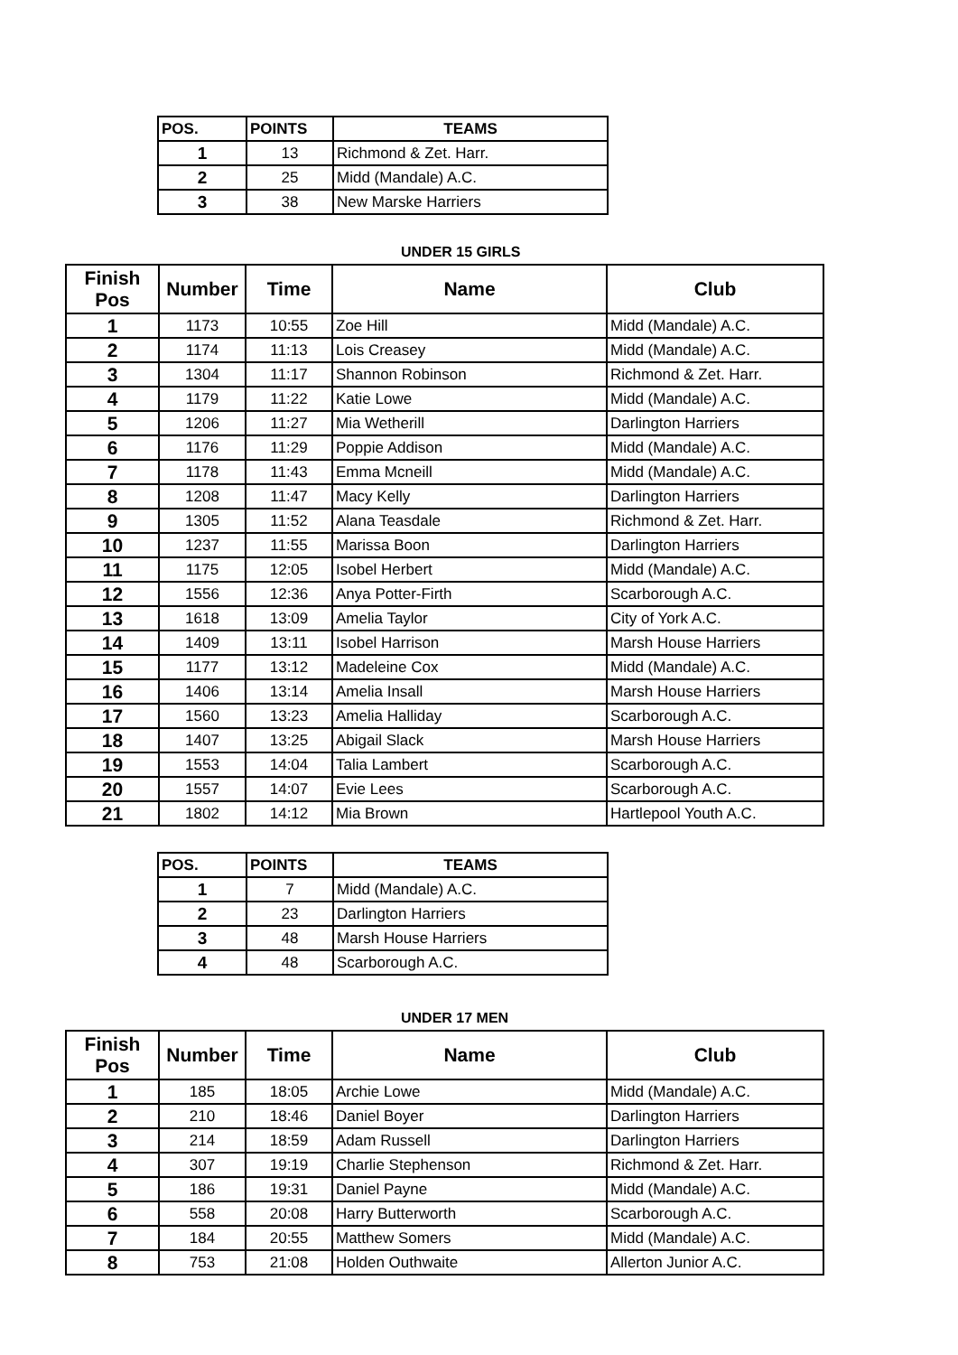| POS. | POINTS | TEAMS |
| --- | --- | --- |
| 1 | 13 | Richmond & Zet. Harr. |
| 2 | 25 | Midd (Mandale) A.C. |
| 3 | 38 | New Marske Harriers |
UNDER 15 GIRLS
| Finish Pos | Number | Time | Name | Club |
| --- | --- | --- | --- | --- |
| 1 | 1173 | 10:55 | Zoe Hill | Midd (Mandale) A.C. |
| 2 | 1174 | 11:13 | Lois Creasey | Midd (Mandale) A.C. |
| 3 | 1304 | 11:17 | Shannon Robinson | Richmond & Zet. Harr. |
| 4 | 1179 | 11:22 | Katie Lowe | Midd (Mandale) A.C. |
| 5 | 1206 | 11:27 | Mia Wetherill | Darlington Harriers |
| 6 | 1176 | 11:29 | Poppie Addison | Midd (Mandale) A.C. |
| 7 | 1178 | 11:43 | Emma Mcneill | Midd (Mandale) A.C. |
| 8 | 1208 | 11:47 | Macy Kelly | Darlington Harriers |
| 9 | 1305 | 11:52 | Alana Teasdale | Richmond & Zet. Harr. |
| 10 | 1237 | 11:55 | Marissa Boon | Darlington Harriers |
| 11 | 1175 | 12:05 | Isobel Herbert | Midd (Mandale) A.C. |
| 12 | 1556 | 12:36 | Anya Potter-Firth | Scarborough A.C. |
| 13 | 1618 | 13:09 | Amelia Taylor | City of York A.C. |
| 14 | 1409 | 13:11 | Isobel Harrison | Marsh House Harriers |
| 15 | 1177 | 13:12 | Madeleine Cox | Midd (Mandale) A.C. |
| 16 | 1406 | 13:14 | Amelia Insall | Marsh House Harriers |
| 17 | 1560 | 13:23 | Amelia Halliday | Scarborough A.C. |
| 18 | 1407 | 13:25 | Abigail Slack | Marsh House Harriers |
| 19 | 1553 | 14:04 | Talia Lambert | Scarborough A.C. |
| 20 | 1557 | 14:07 | Evie Lees | Scarborough A.C. |
| 21 | 1802 | 14:12 | Mia Brown | Hartlepool Youth A.C. |
| POS. | POINTS | TEAMS |
| --- | --- | --- |
| 1 | 7 | Midd (Mandale) A.C. |
| 2 | 23 | Darlington Harriers |
| 3 | 48 | Marsh House Harriers |
| 4 | 48 | Scarborough A.C. |
UNDER 17 MEN
| Finish Pos | Number | Time | Name | Club |
| --- | --- | --- | --- | --- |
| 1 | 185 | 18:05 | Archie Lowe | Midd (Mandale) A.C. |
| 2 | 210 | 18:46 | Daniel Boyer | Darlington Harriers |
| 3 | 214 | 18:59 | Adam Russell | Darlington Harriers |
| 4 | 307 | 19:19 | Charlie Stephenson | Richmond & Zet. Harr. |
| 5 | 186 | 19:31 | Daniel Payne | Midd (Mandale) A.C. |
| 6 | 558 | 20:08 | Harry Butterworth | Scarborough A.C. |
| 7 | 184 | 20:55 | Matthew Somers | Midd (Mandale) A.C. |
| 8 | 753 | 21:08 | Holden Outhwaite | Allerton Junior A.C. |